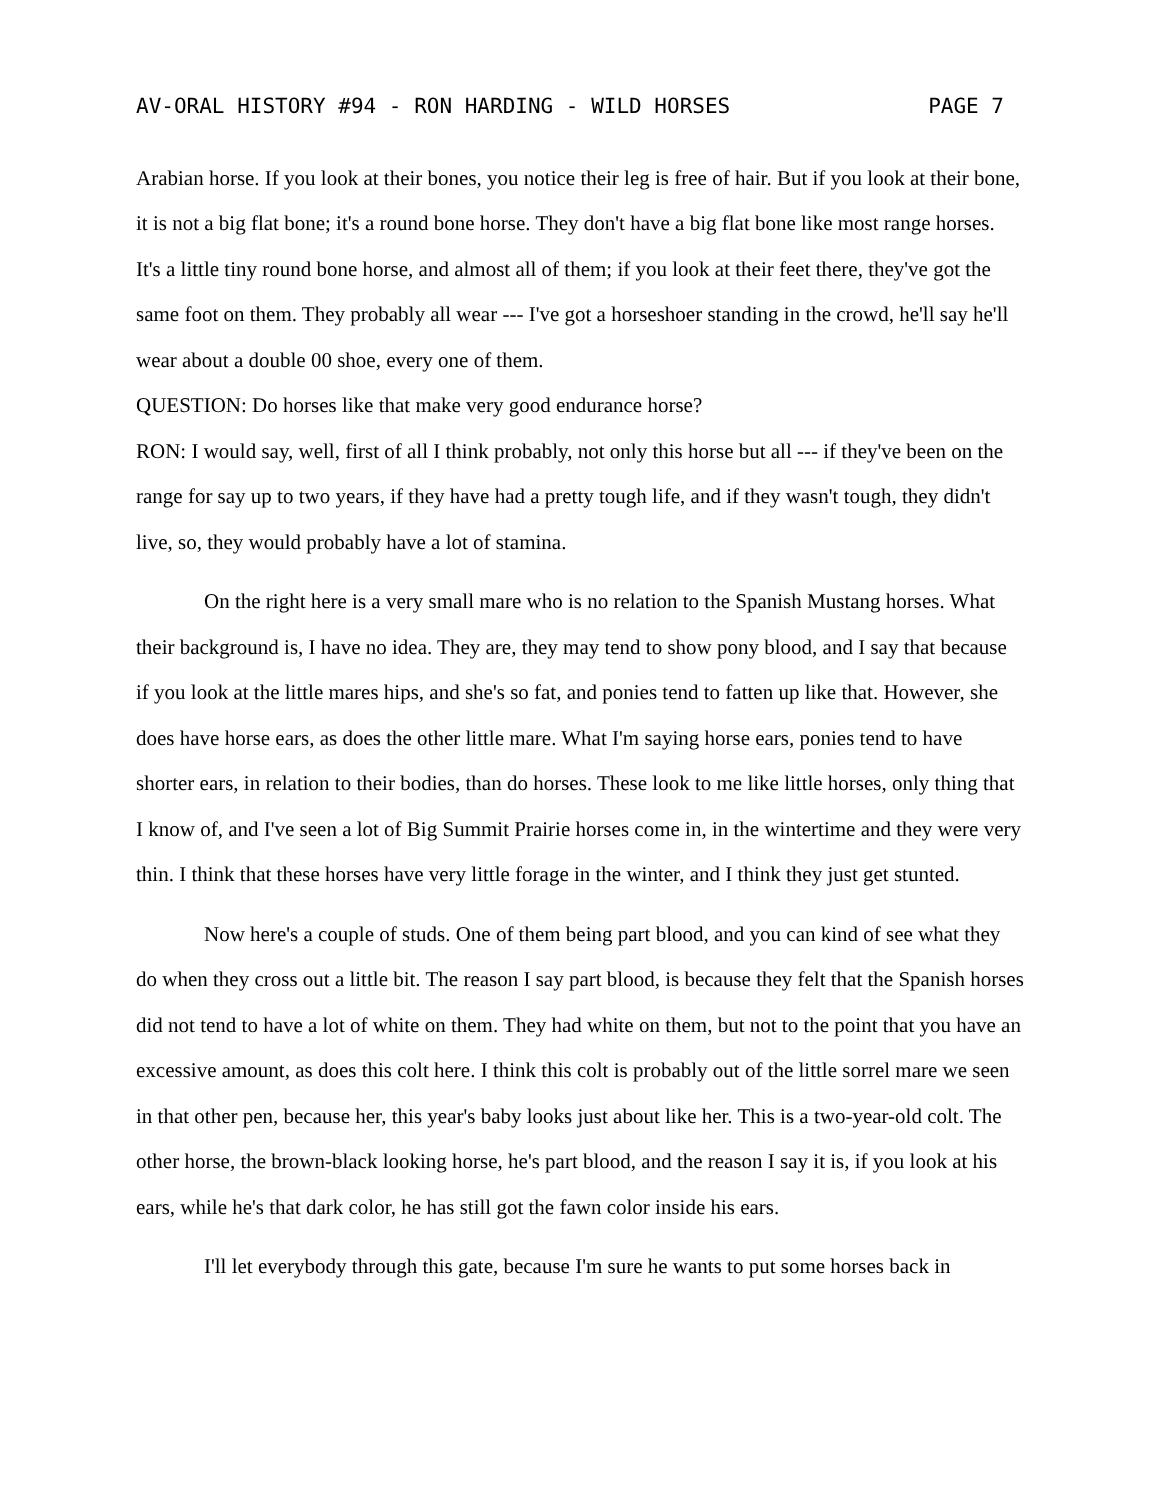AV-ORAL HISTORY #94 - RON HARDING - WILD HORSES PAGE 7
Arabian horse. If you look at their bones, you notice their leg is free of hair. But if you look at their bone, it is not a big flat bone; it's a round bone horse. They don't have a big flat bone like most range horses. It's a little tiny round bone horse, and almost all of them; if you look at their feet there, they've got the same foot on them. They probably all wear --- I've got a horseshoer standing in the crowd, he'll say he'll wear about a double 00 shoe, every one of them.
QUESTION: Do horses like that make very good endurance horse?
RON: I would say, well, first of all I think probably, not only this horse but all --- if they've been on the range for say up to two years, if they have had a pretty tough life, and if they wasn't tough, they didn't live, so, they would probably have a lot of stamina.
On the right here is a very small mare who is no relation to the Spanish Mustang horses. What their background is, I have no idea. They are, they may tend to show pony blood, and I say that because if you look at the little mares hips, and she's so fat, and ponies tend to fatten up like that. However, she does have horse ears, as does the other little mare. What I'm saying horse ears, ponies tend to have shorter ears, in relation to their bodies, than do horses. These look to me like little horses, only thing that I know of, and I've seen a lot of Big Summit Prairie horses come in, in the wintertime and they were very thin. I think that these horses have very little forage in the winter, and I think they just get stunted.
Now here's a couple of studs. One of them being part blood, and you can kind of see what they do when they cross out a little bit. The reason I say part blood, is because they felt that the Spanish horses did not tend to have a lot of white on them. They had white on them, but not to the point that you have an excessive amount, as does this colt here. I think this colt is probably out of the little sorrel mare we seen in that other pen, because her, this year's baby looks just about like her. This is a two-year-old colt. The other horse, the brown-black looking horse, he's part blood, and the reason I say it is, if you look at his ears, while he's that dark color, he has still got the fawn color inside his ears.
I'll let everybody through this gate, because I'm sure he wants to put some horses back in